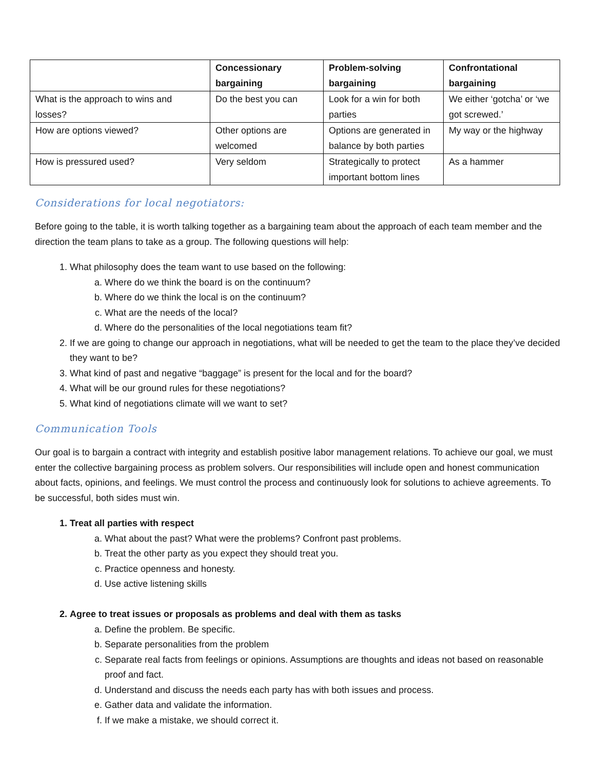| | Concessionary bargaining | Problem-solving bargaining | Confrontational bargaining |
| --- | --- | --- | --- |
| What is the approach to wins and losses? | Do the best you can | Look for a win for both parties | We either ‘gotcha’ or ‘we got screwed.’ |
| How are options viewed? | Other options are welcomed | Options are generated in balance by both parties | My way or the highway |
| How is pressured used? | Very seldom | Strategically to protect important bottom lines | As a hammer |
Considerations for local negotiators:
Before going to the table, it is worth talking together as a bargaining team about the approach of each team member and the direction the team plans to take as a group. The following questions will help:
1. What philosophy does the team want to use based on the following:
a. Where do we think the board is on the continuum?
b. Where do we think the local is on the continuum?
c. What are the needs of the local?
d. Where do the personalities of the local negotiations team fit?
2. If we are going to change our approach in negotiations, what will be needed to get the team to the place they’ve decided they want to be?
3. What kind of past and negative “baggage” is present for the local and for the board?
4. What will be our ground rules for these negotiations?
5. What kind of negotiations climate will we want to set?
Communication Tools
Our goal is to bargain a contract with integrity and establish positive labor management relations. To achieve our goal, we must enter the collective bargaining process as problem solvers. Our responsibilities will include open and honest communication about facts, opinions, and feelings. We must control the process and continuously look for solutions to achieve agreements. To be successful, both sides must win.
1. Treat all parties with respect
a. What about the past? What were the problems? Confront past problems.
b. Treat the other party as you expect they should treat you.
c. Practice openness and honesty.
d. Use active listening skills
2. Agree to treat issues or proposals as problems and deal with them as tasks
a. Define the problem. Be specific.
b. Separate personalities from the problem
c. Separate real facts from feelings or opinions. Assumptions are thoughts and ideas not based on reasonable proof and fact.
d. Understand and discuss the needs each party has with both issues and process.
e. Gather data and validate the information.
f. If we make a mistake, we should correct it.